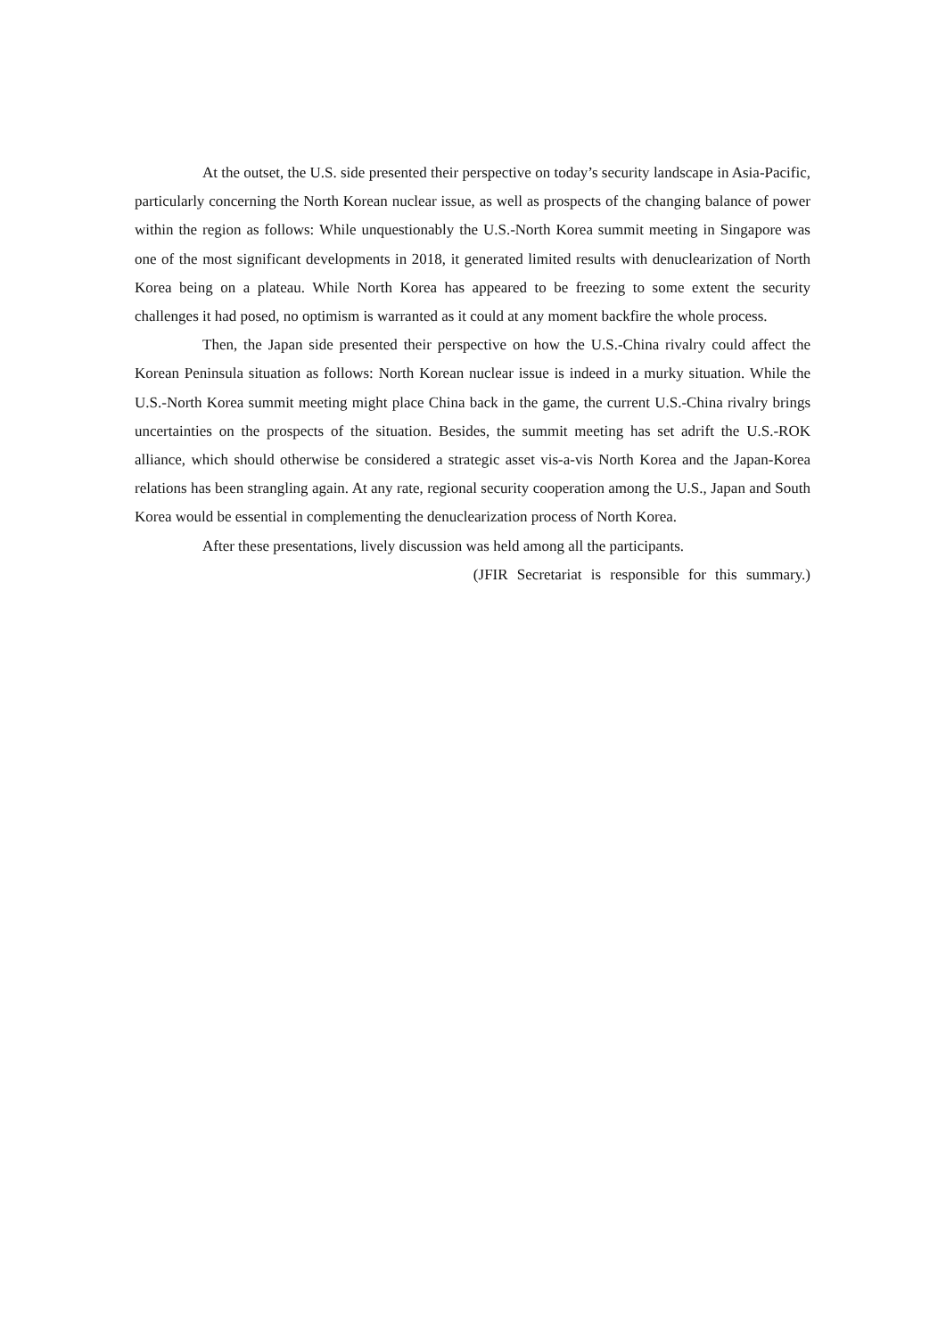At the outset, the U.S. side presented their perspective on today’s security landscape in Asia-Pacific, particularly concerning the North Korean nuclear issue, as well as prospects of the changing balance of power within the region as follows: While unquestionably the U.S.-North Korea summit meeting in Singapore was one of the most significant developments in 2018, it generated limited results with denuclearization of North Korea being on a plateau. While North Korea has appeared to be freezing to some extent the security challenges it had posed, no optimism is warranted as it could at any moment backfire the whole process.
Then, the Japan side presented their perspective on how the U.S.-China rivalry could affect the Korean Peninsula situation as follows: North Korean nuclear issue is indeed in a murky situation. While the U.S.-North Korea summit meeting might place China back in the game, the current U.S.-China rivalry brings uncertainties on the prospects of the situation. Besides, the summit meeting has set adrift the U.S.-ROK alliance, which should otherwise be considered a strategic asset vis-a-vis North Korea and the Japan-Korea relations has been strangling again. At any rate, regional security cooperation among the U.S., Japan and South Korea would be essential in complementing the denuclearization process of North Korea.
After these presentations, lively discussion was held among all the participants.
(JFIR Secretariat is responsible for this summary.)